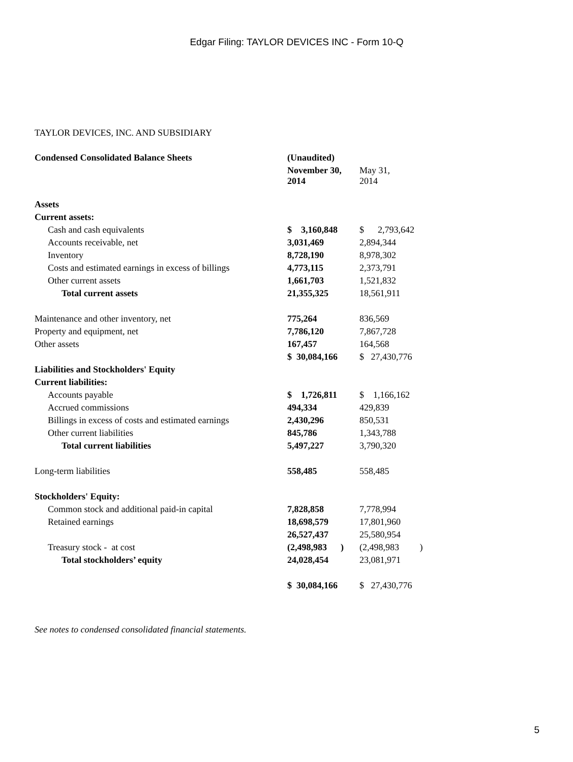Edgar Filing: TAYLOR DEVICES INC - Form 10-Q
TAYLOR DEVICES, INC. AND SUBSIDIARY
| Condensed Consolidated Balance Sheets | (Unaudited) | |
| | November 30, 2014 | May 31, 2014 |
| Assets | | |
| Current assets: | | |
| Cash and cash equivalents | $ 3,160,848 | $ 2,793,642 |
| Accounts receivable, net | 3,031,469 | 2,894,344 |
| Inventory | 8,728,190 | 8,978,302 |
| Costs and estimated earnings in excess of billings | 4,773,115 | 2,373,791 |
| Other current assets | 1,661,703 | 1,521,832 |
| Total current assets | 21,355,325 | 18,561,911 |
| Maintenance and other inventory, net | 775,264 | 836,569 |
| Property and equipment, net | 7,786,120 | 7,867,728 |
| Other assets | 167,457 | 164,568 |
| | $ 30,084,166 | $ 27,430,776 |
| Liabilities and Stockholders' Equity | | |
| Current liabilities: | | |
| Accounts payable | $ 1,726,811 | $ 1,166,162 |
| Accrued commissions | 494,334 | 429,839 |
| Billings in excess of costs and estimated earnings | 2,430,296 | 850,531 |
| Other current liabilities | 845,786 | 1,343,788 |
| Total current liabilities | 5,497,227 | 3,790,320 |
| Long-term liabilities | 558,485 | 558,485 |
| Stockholders' Equity: | | |
| Common stock and additional paid-in capital | 7,828,858 | 7,778,994 |
| Retained earnings | 18,698,579 | 17,801,960 |
| | 26,527,437 | 25,580,954 |
| Treasury stock - at cost | (2,498,983 ) | (2,498,983 ) |
| Total stockholders’ equity | 24,028,454 | 23,081,971 |
| | $ 30,084,166 | $ 27,430,776 |
See notes to condensed consolidated financial statements.
5